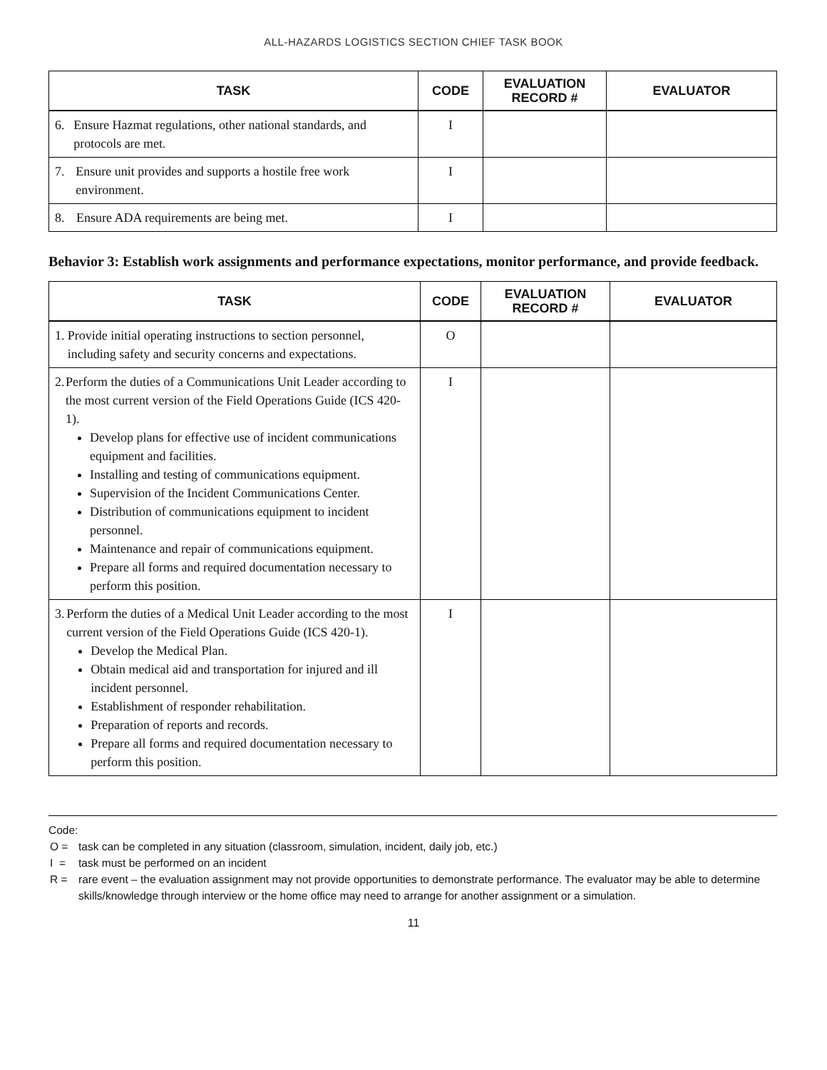ALL-HAZARDS LOGISTICS SECTION CHIEF TASK BOOK
| TASK | CODE | EVALUATION RECORD # | EVALUATOR |
| --- | --- | --- | --- |
| 6. Ensure Hazmat regulations, other national standards, and protocols are met. | I | | |
| 7. Ensure unit provides and supports a hostile free work environment. | I | | |
| 8. Ensure ADA requirements are being met. | I | | |
Behavior 3: Establish work assignments and performance expectations, monitor performance, and provide feedback.
| TASK | CODE | EVALUATION RECORD # | EVALUATOR |
| --- | --- | --- | --- |
| 1. Provide initial operating instructions to section personnel, including safety and security concerns and expectations. | O | | |
| 2. Perform the duties of a Communications Unit Leader according to the most current version of the Field Operations Guide (ICS 420-1). Develop plans for effective use of incident communications equipment and facilities. Installing and testing of communications equipment. Supervision of the Incident Communications Center. Distribution of communications equipment to incident personnel. Maintenance and repair of communications equipment. Prepare all forms and required documentation necessary to perform this position. | I | | |
| 3. Perform the duties of a Medical Unit Leader according to the most current version of the Field Operations Guide (ICS 420-1). Develop the Medical Plan. Obtain medical aid and transportation for injured and ill incident personnel. Establishment of responder rehabilitation. Preparation of reports and records. Prepare all forms and required documentation necessary to perform this position. | I | | |
Code:
O = task can be completed in any situation (classroom, simulation, incident, daily job, etc.)
I = task must be performed on an incident
R = rare event – the evaluation assignment may not provide opportunities to demonstrate performance. The evaluator may be able to determine skills/knowledge through interview or the home office may need to arrange for another assignment or a simulation.
11